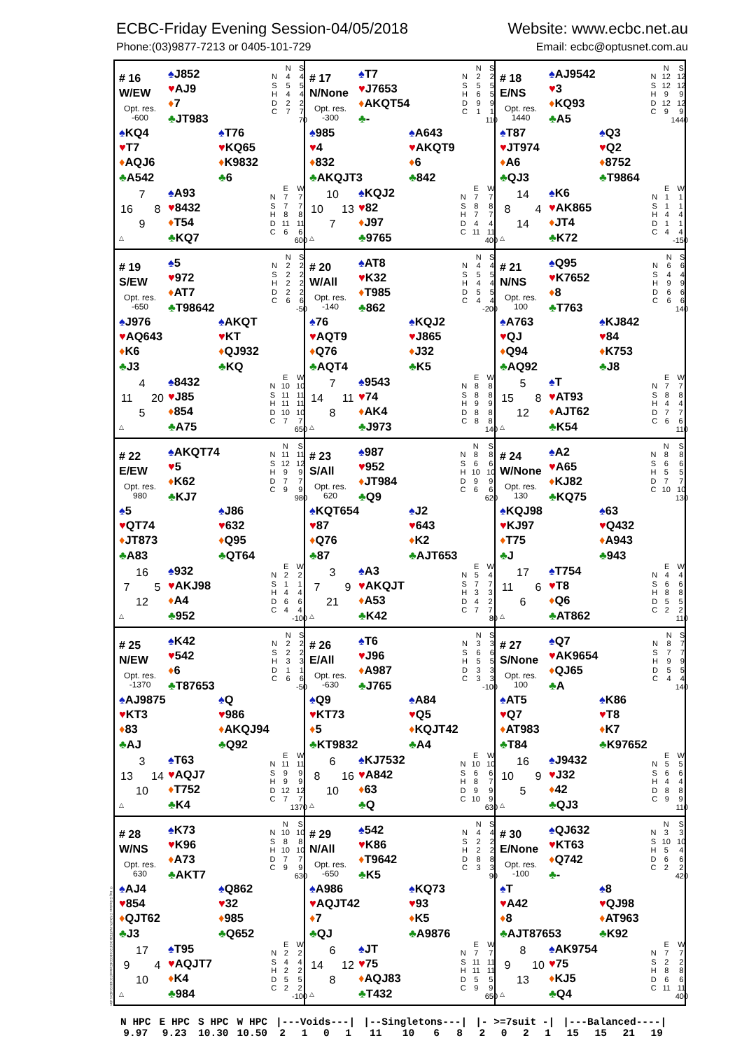ECBC-Friday Evening Session-04/05/2018 Website: www.ecbc.net.au
Phone:(03)9877-7213 or 0405-101-729 Email: ecbc@optusnet.com.au
© Kaj G Backas C:\DUPLIMATE\BOS\F20180504E\data\F20180504E#1.dlm
# 16
W/EW
Opt. res.
-600
♠J852
♥AJ9
♦7
♣JT983
| | N | S |
| --- | --- | --- |
| N | 4 | 4 |
| S | 5 | 5 |
| H | 4 | 4 |
| D | 2 | 2 |
| C | 7 | 7 |
| 70 | | |
♠KQ4
♥T7
♦AQJ6
♣A542
♠T76
♥KQ65
♦K9832
♣6
7 16 8 9 △
♠A93
♥8432
♦T54
♣KQ7
| | E | W |
| --- | --- | --- |
| N | 7 | 7 |
| S | 7 | 7 |
| H | 8 | 8 |
| D | 11 | 11 |
| C | 6 | 6 |
| 600 | | |
# 17
N/None
Opt. res.
-300
♠T7
♥J7653
♦AKQT54
♣-
| | N | S |
| --- | --- | --- |
| N | 2 | 2 |
| S | 5 | 5 |
| H | 6 | 5 |
| D | 9 | 9 |
| C | 1 | 1 |
| 110 | | |
♠985
♥4
♦832
♣AKQJT3
♠A643
♥AKQT9
♦6
♣842
10 10 13 7 △
♠KQJ2
♥82
♦J97
♣9765
| | E | W |
| --- | --- | --- |
| N | 7 | 7 |
| S | 8 | 8 |
| H | 7 | 7 |
| D | 4 | 4 |
| C | 11 | 11 |
| 400 | | |
# 18
E/NS
Opt. res.
1440
♠AJ9542
♥3
♦KQ93
♣A5
| | N | S |
| --- | --- | --- |
| N | 12 | 12 |
| S | 12 | 12 |
| H | 9 | 9 |
| D | 12 | 12 |
| C | 9 | 9 |
| 1440 | | |
♠T87
♥JT974
♦A6
♣QJ3
♠Q3
♥Q2
♦8752
♣T9864
14 8 4 14 △
♠K6
♥AK865
♦JT4
♣K72
| | E | W |
| --- | --- | --- |
| N | 1 | 1 |
| S | 1 | 1 |
| H | 4 | 4 |
| D | 1 | 1 |
| C | 4 | 4 |
| -150 | | |
# 19
S/EW
Opt. res.
-650
♠5
♥972
♦AT7
♣T98642
| | N | S |
| --- | --- | --- |
| N | 2 | 2 |
| S | 2 | 2 |
| H | 2 | 2 |
| D | 2 | 2 |
| C | 6 | 6 |
| -50 | | |
♠J976
♥AQ643
♦K6
♣J3
♠AKQT
♥KT
♦QJ932
♣KQ
4 11 20 5 △
♠8432
♥J85
♦854
♣A75
| | E | W |
| --- | --- | --- |
| N | 10 | 10 |
| S | 11 | 11 |
| H | 11 | 11 |
| D | 10 | 10 |
| C | 7 | 7 |
| 650 | | |
# 20
W/All
Opt. res.
-140
♠AT8
♥K32
♦T985
♣862
| | N | S |
| --- | --- | --- |
| N | 4 | 4 |
| S | 5 | 5 |
| H | 4 | 4 |
| D | 5 | 5 |
| C | 4 | 4 |
| -200 | | |
♠76
♥AQT9
♦Q76
♣AQT4
♠KQJ2
♥J865
♦J32
♣K5
7 14 11 8 △
♠9543
♥74
♦AK4
♣J973
| | E | W |
| --- | --- | --- |
| N | 8 | 8 |
| S | 8 | 8 |
| H | 9 | 9 |
| D | 8 | 8 |
| C | 8 | 8 |
| 140 | | |
# 21
N/NS
Opt. res.
100
♠Q95
♥K7652
♦8
♣T763
| | N | S |
| --- | --- | --- |
| N | 6 | 6 |
| S | 4 | 4 |
| H | 9 | 9 |
| D | 6 | 6 |
| C | 6 | 6 |
| 140 | | |
♠A763
♥QJ
♦Q94
♣AQ92
♠KJ842
♥84
♦K753
♣J8
5 15 8 12 △
♠T
♥AT93
♦AJT62
♣K54
| | E | W |
| --- | --- | --- |
| N | 7 | 7 |
| S | 8 | 8 |
| H | 4 | 4 |
| D | 7 | 7 |
| C | 6 | 6 |
| 110 | | |
# 22
E/EW
Opt. res.
980
♠AKQT74
♥5
♦K62
♣KJ7
| | N | S |
| --- | --- | --- |
| N | 11 | 11 |
| S | 12 | 12 |
| H | 9 | 9 |
| D | 7 | 7 |
| C | 9 | 9 |
| 980 | | |
♠5
♥QT74
♦JT873
♣A83
♠J86
♥632
♦Q95
♣QT64
16 7 5 12 △
♠932
♥AKJ98
♦A4
♣952
| | E | W |
| --- | --- | --- |
| N | 2 | 2 |
| S | 1 | 1 |
| H | 4 | 4 |
| D | 6 | 6 |
| C | 4 | 4 |
| -100 | | |
# 23
S/All
Opt. res.
620
♠987
♥952
♦JT984
♣Q9
| | N | S |
| --- | --- | --- |
| N | 8 | 8 |
| S | 6 | 6 |
| H | 10 | 10 |
| D | 9 | 9 |
| C | 6 | 6 |
| 620 | | |
♠KQT654
♥87
♦Q76
♣87
♠J2
♥643
♦K2
♣AJT653
3 7 9 21 △
♠A3
♥AKQJT
♦A53
♣K42
| | E | W |
| --- | --- | --- |
| N | 5 | 4 |
| S | 7 | 7 |
| H | 3 | 3 |
| D | 4 | 2 |
| C | 7 | 7 |
| 80 | | |
# 24
W/None
Opt. res.
130
♠A2
♥A65
♦KJ82
♣KQ75
| | N | S |
| --- | --- | --- |
| N | 8 | 8 |
| S | 6 | 6 |
| H | 5 | 5 |
| D | 7 | 7 |
| C | 10 | 10 |
| 130 | | |
♠KQJ98
♥KJ97
♦T75
♣J
♠63
♥Q432
♦A943
♣943
17 11 6 6 △
♠T754
♥T8
♦Q6
♣AT862
| | E | W |
| --- | --- | --- |
| N | 4 | 4 |
| S | 6 | 6 |
| H | 8 | 8 |
| D | 5 | 5 |
| C | 2 | 2 |
| 110 | | |
# 25
N/EW
Opt. res.
-1370
♠K42
♥542
♦6
♣T87653
| | N | S |
| --- | --- | --- |
| N | 2 | 2 |
| S | 2 | 2 |
| H | 3 | 3 |
| D | 1 | 1 |
| C | 6 | 6 |
| -50 | | |
♠AJ9875
♥KT3
♦83
♣AJ
♠Q
♥986
♦AKQJ94
♣Q92
3 13 14 10 △
♠T63
♥AQJ7
♦T752
♣K4
| | E | W |
| --- | --- | --- |
| N | 11 | 11 |
| S | 9 | 9 |
| H | 9 | 9 |
| D | 12 | 12 |
| C | 7 | 7 |
| 1370 | | |
# 26
E/All
Opt. res.
-630
♠T6
♥J96
♦A987
♣J765
| | N | S |
| --- | --- | --- |
| N | 3 | 3 |
| S | 6 | 6 |
| H | 5 | 5 |
| D | 3 | 3 |
| C | 3 | 3 |
| -100 | | |
♠Q9
♥KT73
♦5
♣KT9832
♠A84
♥Q5
♦KQJT42
♣A4
6 8 16 10 △
♠KJ7532
♥A842
♦63
♣Q
| | E | W |
| --- | --- | --- |
| N | 10 | 10 |
| S | 6 | 6 |
| H | 8 | 7 |
| D | 9 | 9 |
| C | 10 | 9 |
| 630 | | |
# 27
S/None
Opt. res.
100
♠Q7
♥AK9654
♦QJ65
♣A
| | N | S |
| --- | --- | --- |
| N | 8 | 7 |
| S | 7 | 7 |
| H | 9 | 9 |
| D | 5 | 5 |
| C | 4 | 4 |
| 140 | | |
♠AT5
♥Q7
♦AT983
♣T84
♠K86
♥T8
♦K7
♣K97652
16 10 9 5 △
♠J9432
♥J32
♦42
♣QJ3
| | E | W |
| --- | --- | --- |
| N | 5 | 5 |
| S | 6 | 6 |
| H | 4 | 4 |
| D | 8 | 8 |
| C | 9 | 9 |
| 110 | | |
# 28
W/NS
Opt. res.
630
♠K73
♥K96
♦A73
♣AKT7
| | N | S |
| --- | --- | --- |
| N | 10 | 10 |
| S | 8 | 8 |
| H | 10 | 10 |
| D | 7 | 7 |
| C | 9 | 9 |
| 630 | | |
♠AJ4
♥854
♦QJT62
♣J3
♠Q862
♥32
♦985
♣Q652
17 9 4 10 △
♠T95
♥AQJT7
♦K4
♣984
| | E | W |
| --- | --- | --- |
| N | 2 | 2 |
| S | 4 | 4 |
| H | 2 | 2 |
| D | 5 | 5 |
| C | 2 | 2 |
| -100 | | |
# 29
N/All
Opt. res.
-650
♠542
♥K86
♦T9642
♣K5
| | N | S |
| --- | --- | --- |
| N | 4 | 4 |
| S | 2 | 2 |
| H | 2 | 2 |
| D | 8 | 8 |
| C | 3 | 3 |
| 90 | | |
♠A986
♥AQJT42
♦7
♣QJ
♠KQ73
♥93
♦K5
♣A9876
6 14 12 8 △
♠JT
♥75
♦AQJ83
♣T432
| | E | W |
| --- | --- | --- |
| N | 7 | 7 |
| S | 11 | 11 |
| H | 11 | 11 |
| D | 5 | 5 |
| C | 9 | 9 |
| 650 | | |
# 30
E/None
Opt. res.
-100
♠QJ632
♥KT63
♦Q742
♣-
| | N | S |
| --- | --- | --- |
| N | 3 | 3 |
| S | 10 | 10 |
| H | 5 | 4 |
| D | 6 | 6 |
| C | 2 | 2 |
| 420 | | |
♠T
♥A42
♦8
♣AJT87653
♠8
♥QJ98
♦AT963
♣K92
8 9 10 13 △
♠AK9754
♥75
♦KJ5
♣Q4
| | E | W |
| --- | --- | --- |
| N | 7 | 7 |
| S | 2 | 2 |
| H | 8 | 8 |
| D | 6 | 6 |
| C | 11 | 11 |
| 400 | | |
| N HPC | E HPC | S HPC | W HPC | /---Voids---/ | | | | /--Singletons---/ | | | | /- >=7suit -/ | | | | /---Balanced----/ | | | |
| 9.97 | 9.23 | 10.30 | 10.50 | 2 | 1 | 0 | 1 | 11 | 10 | 6 | 8 | 2 | 0 | 2 | 1 | 15 | 15 | 21 | 19 |